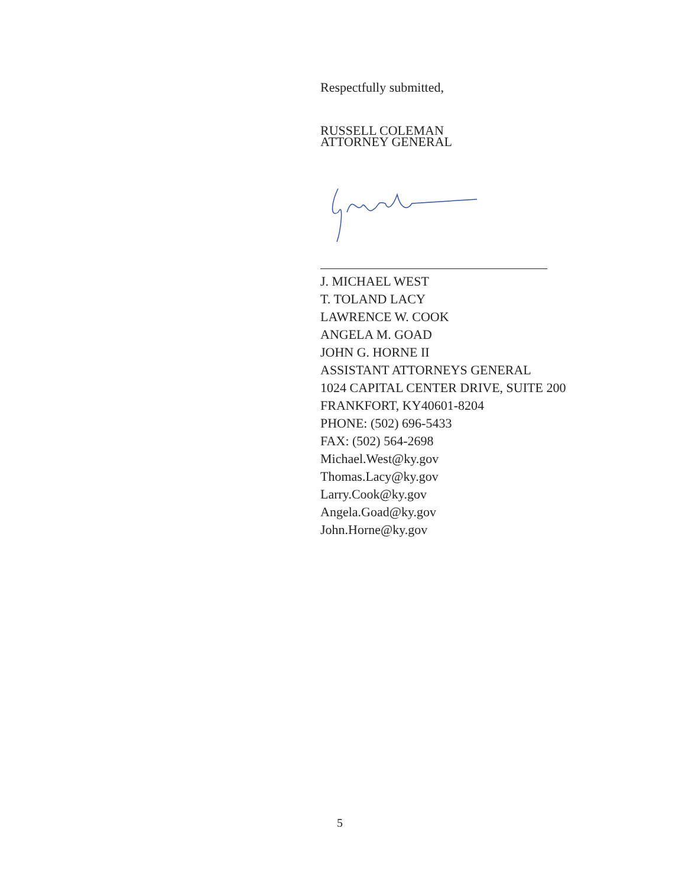Respectfully submitted,
RUSSELL COLEMAN
ATTORNEY GENERAL
J. MICHAEL WEST
T. TOLAND LACY
LAWRENCE W. COOK
ANGELA M. GOAD
JOHN G. HORNE II
ASSISTANT ATTORNEYS GENERAL
1024 CAPITAL CENTER DRIVE, SUITE 200
FRANKFORT, KY40601-8204
PHONE: (502) 696-5433
FAX: (502) 564-2698
Michael.West@ky.gov
Thomas.Lacy@ky.gov
Larry.Cook@ky.gov
Angela.Goad@ky.gov
John.Horne@ky.gov
5